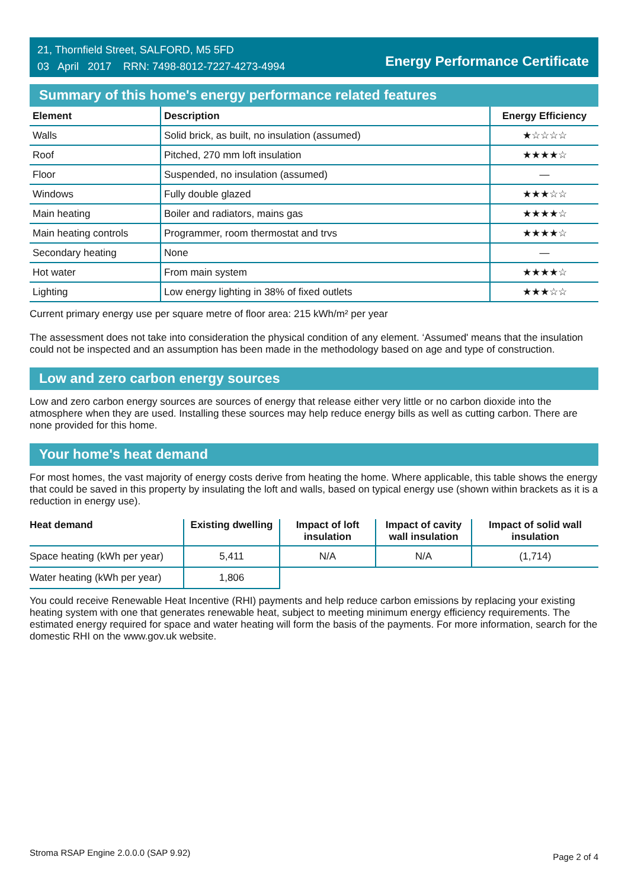21, Thornfield Street, SALFORD, M5 5FD
03 April 2017 RRN: 7498-8012-7227-4273-4994
Energy Performance Certificate
Summary of this home's energy performance related features
| Element | Description | Energy Efficiency |
| --- | --- | --- |
| Walls | Solid brick, as built, no insulation (assumed) | ★☆☆☆☆ |
| Roof | Pitched, 270 mm loft insulation | ★★★★☆ |
| Floor | Suspended, no insulation (assumed) | — |
| Windows | Fully double glazed | ★★★☆☆ |
| Main heating | Boiler and radiators, mains gas | ★★★★☆ |
| Main heating controls | Programmer, room thermostat and trvs | ★★★★☆ |
| Secondary heating | None | — |
| Hot water | From main system | ★★★★☆ |
| Lighting | Low energy lighting in 38% of fixed outlets | ★★★☆☆ |
Current primary energy use per square metre of floor area: 215 kWh/m² per year
The assessment does not take into consideration the physical condition of any element. ‘Assumed' means that the insulation could not be inspected and an assumption has been made in the methodology based on age and type of construction.
Low and zero carbon energy sources
Low and zero carbon energy sources are sources of energy that release either very little or no carbon dioxide into the atmosphere when they are used. Installing these sources may help reduce energy bills as well as cutting carbon. There are none provided for this home.
Your home's heat demand
For most homes, the vast majority of energy costs derive from heating the home. Where applicable, this table shows the energy that could be saved in this property by insulating the loft and walls, based on typical energy use (shown within brackets as it is a reduction in energy use).
| Heat demand | Existing dwelling | Impact of loft insulation | Impact of cavity wall insulation | Impact of solid wall insulation |
| --- | --- | --- | --- | --- |
| Space heating (kWh per year) | 5,411 | N/A | N/A | (1,714) |
| Water heating (kWh per year) | 1,806 | | | |
You could receive Renewable Heat Incentive (RHI) payments and help reduce carbon emissions by replacing your existing heating system with one that generates renewable heat, subject to meeting minimum energy efficiency requirements. The estimated energy required for space and water heating will form the basis of the payments. For more information, search for the domestic RHI on the www.gov.uk website.
Stroma RSAP Engine 2.0.0.0 (SAP 9.92)
Page 2 of 4